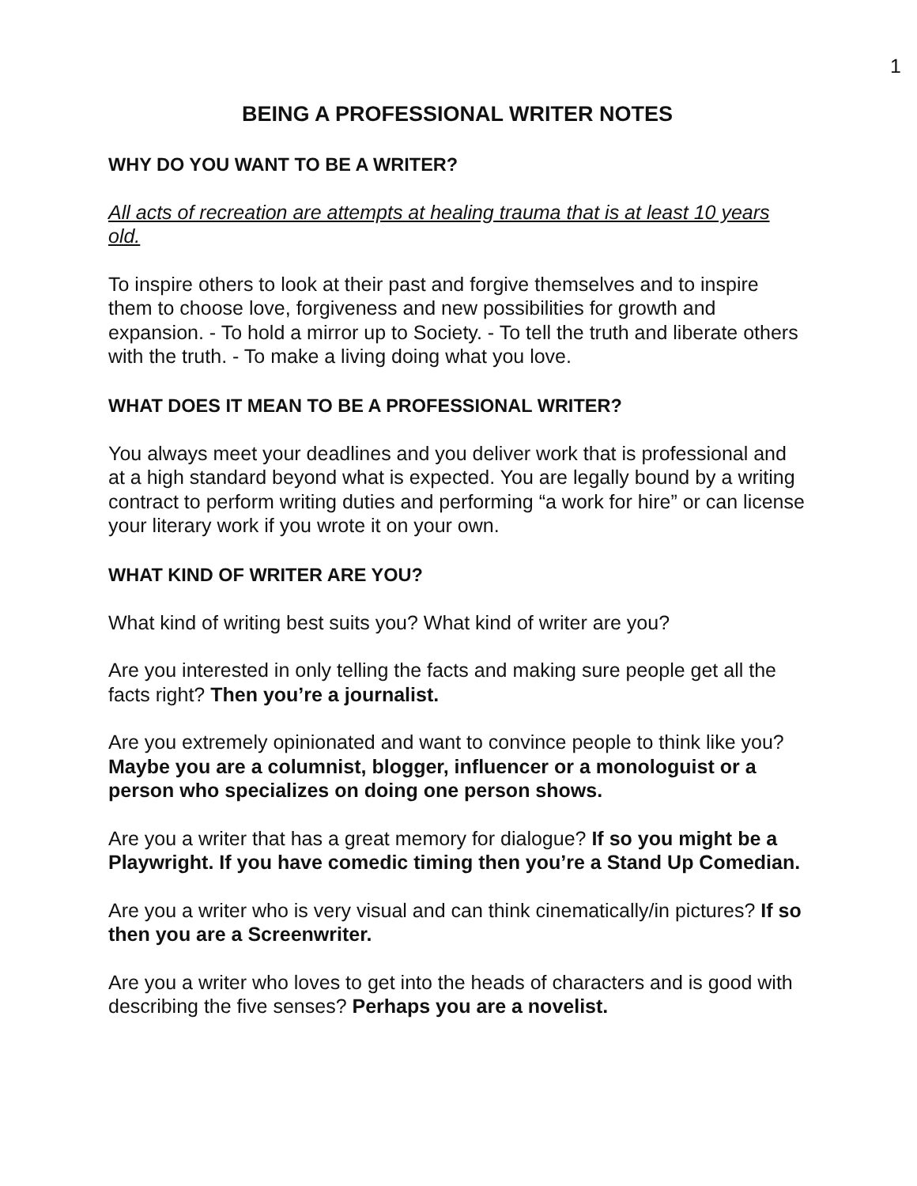1
BEING A PROFESSIONAL WRITER NOTES
WHY DO YOU WANT TO BE A WRITER?
All acts of recreation are attempts at healing trauma that is at least 10 years old.
To inspire others to look at their past and forgive themselves and to inspire them to choose love, forgiveness and new possibilities for growth and expansion. - To hold a mirror up to Society. - To tell the truth and liberate others with the truth. - To make a living doing what you love.
WHAT DOES IT MEAN TO BE A PROFESSIONAL WRITER?
You always meet your deadlines and you deliver work that is professional and at a high standard beyond what is expected. You are legally bound by a writing contract to perform writing duties and performing “a work for hire” or can license your literary work if you wrote it on your own.
WHAT KIND OF WRITER ARE YOU?
What kind of writing best suits you? What kind of writer are you?
Are you interested in only telling the facts and making sure people get all the facts right? Then you’re a journalist.
Are you extremely opinionated and want to convince people to think like you? Maybe you are a columnist, blogger, influencer or a monologuist or a person who specializes on doing one person shows.
Are you a writer that has a great memory for dialogue? If so you might be a Playwright. If you have comedic timing then you’re a Stand Up Comedian.
Are you a writer who is very visual and can think cinematically/in pictures? If so then you are a Screenwriter.
Are you a writer who loves to get into the heads of characters and is good with describing the five senses? Perhaps you are a novelist.